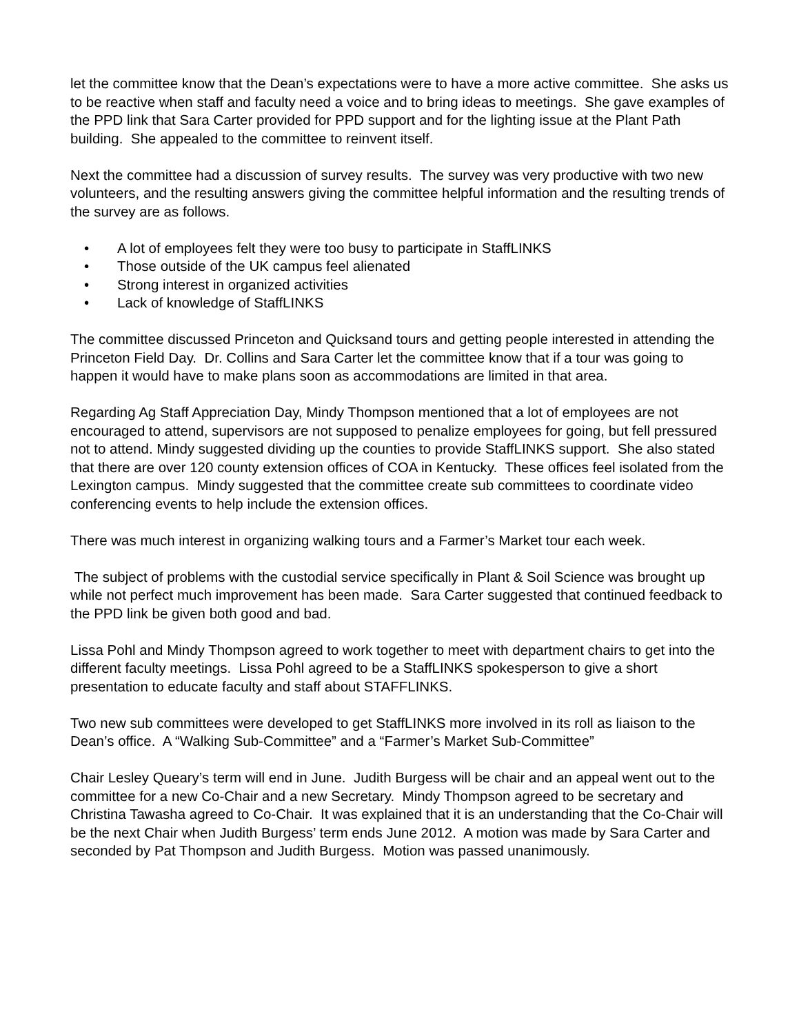let the committee know that the Dean’s expectations were to have a more active committee. She asks us to be reactive when staff and faculty need a voice and to bring ideas to meetings. She gave examples of the PPD link that Sara Carter provided for PPD support and for the lighting issue at the Plant Path building. She appealed to the committee to reinvent itself.
Next the committee had a discussion of survey results. The survey was very productive with two new volunteers, and the resulting answers giving the committee helpful information and the resulting trends of the survey are as follows.
• A lot of employees felt they were too busy to participate in StaffLINKS
• Those outside of the UK campus feel alienated
• Strong interest in organized activities
• Lack of knowledge of StaffLINKS
The committee discussed Princeton and Quicksand tours and getting people interested in attending the Princeton Field Day. Dr. Collins and Sara Carter let the committee know that if a tour was going to happen it would have to make plans soon as accommodations are limited in that area.
Regarding Ag Staff Appreciation Day, Mindy Thompson mentioned that a lot of employees are not encouraged to attend, supervisors are not supposed to penalize employees for going, but fell pressured not to attend. Mindy suggested dividing up the counties to provide StaffLINKS support. She also stated that there are over 120 county extension offices of COA in Kentucky. These offices feel isolated from the Lexington campus. Mindy suggested that the committee create sub committees to coordinate video conferencing events to help include the extension offices.
There was much interest in organizing walking tours and a Farmer’s Market tour each week.
The subject of problems with the custodial service specifically in Plant & Soil Science was brought up while not perfect much improvement has been made. Sara Carter suggested that continued feedback to the PPD link be given both good and bad.
Lissa Pohl and Mindy Thompson agreed to work together to meet with department chairs to get into the different faculty meetings. Lissa Pohl agreed to be a StaffLINKS spokesperson to give a short presentation to educate faculty and staff about STAFFLINKS.
Two new sub committees were developed to get StaffLINKS more involved in its roll as liaison to the Dean’s office. A “Walking Sub-Committee” and a “Farmer’s Market Sub-Committee”
Chair Lesley Queary’s term will end in June. Judith Burgess will be chair and an appeal went out to the committee for a new Co-Chair and a new Secretary. Mindy Thompson agreed to be secretary and Christina Tawasha agreed to Co-Chair. It was explained that it is an understanding that the Co-Chair will be the next Chair when Judith Burgess’ term ends June 2012. A motion was made by Sara Carter and seconded by Pat Thompson and Judith Burgess. Motion was passed unanimously.